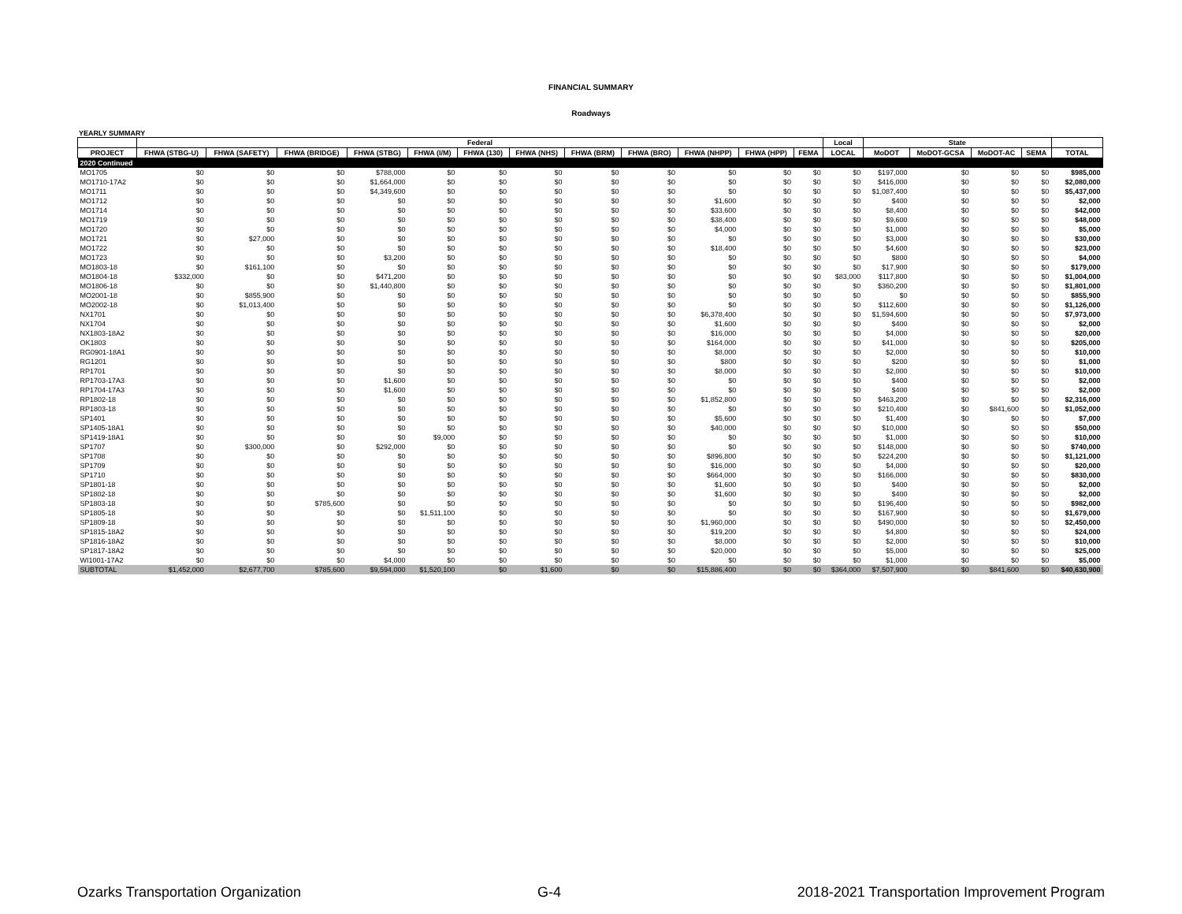FINANCIAL SUMMARY
Roadways
YEARLY SUMMARY
| | Federal | | | | | | | | | | | | Local | State | | | | |
| --- | --- | --- | --- | --- | --- | --- | --- | --- | --- | --- | --- | --- | --- | --- | --- | --- | --- | --- |
| PROJECT | FHWA (STBG-U) | FHWA (SAFETY) | FHWA (BRIDGE) | FHWA (STBG) | FHWA (I/M) | FHWA (130) | FHWA (NHS) | FHWA (BRM) | FHWA (BRO) | FHWA (NHPP) | FHWA (HPP) | FEMA | LOCAL | MoDOT | MoDOT-GCSA | MoDOT-AC | SEMA | TOTAL |
| 2020 Continued | | | | | | | | | | | | | | | | | | |
| MO1705 | $0 | $0 | $0 | $788,000 | $0 | $0 | $0 | $0 | $0 | $0 | $0 | $0 | $0 | $197,000 | $0 | $0 | $0 | $985,000 |
| MO1710-17A2 | $0 | $0 | $0 | $1,664,000 | $0 | $0 | $0 | $0 | $0 | $0 | $0 | $0 | $0 | $416,000 | $0 | $0 | $0 | $2,080,000 |
| MO1711 | $0 | $0 | $0 | $4,349,600 | $0 | $0 | $0 | $0 | $0 | $0 | $0 | $0 | $0 | $1,087,400 | $0 | $0 | $0 | $5,437,000 |
| MO1712 | $0 | $0 | $0 | $0 | $0 | $0 | $0 | $0 | $0 | $1,600 | $0 | $0 | $0 | $400 | $0 | $0 | $0 | $2,000 |
| MO1714 | $0 | $0 | $0 | $0 | $0 | $0 | $0 | $0 | $0 | $33,600 | $0 | $0 | $0 | $8,400 | $0 | $0 | $0 | $42,000 |
| MO1719 | $0 | $0 | $0 | $0 | $0 | $0 | $0 | $0 | $0 | $38,400 | $0 | $0 | $0 | $9,600 | $0 | $0 | $0 | $48,000 |
| MO1720 | $0 | $0 | $0 | $0 | $0 | $0 | $0 | $0 | $0 | $4,000 | $0 | $0 | $0 | $1,000 | $0 | $0 | $0 | $5,000 |
| MO1721 | $0 | $27,000 | $0 | $0 | $0 | $0 | $0 | $0 | $0 | $0 | $0 | $0 | $0 | $3,000 | $0 | $0 | $0 | $30,000 |
| MO1722 | $0 | $0 | $0 | $0 | $0 | $0 | $0 | $0 | $0 | $18,400 | $0 | $0 | $0 | $4,600 | $0 | $0 | $0 | $23,000 |
| MO1723 | $0 | $0 | $0 | $3,200 | $0 | $0 | $0 | $0 | $0 | $0 | $0 | $0 | $0 | $800 | $0 | $0 | $0 | $4,000 |
| MO1803-18 | $0 | $161,100 | $0 | $0 | $0 | $0 | $0 | $0 | $0 | $0 | $0 | $0 | $0 | $17,900 | $0 | $0 | $0 | $179,000 |
| MO1804-18 | $332,000 | $0 | $0 | $471,200 | $0 | $0 | $0 | $0 | $0 | $0 | $0 | $0 | $83,000 | $117,800 | $0 | $0 | $0 | $1,004,000 |
| MO1806-18 | $0 | $0 | $0 | $1,440,800 | $0 | $0 | $0 | $0 | $0 | $0 | $0 | $0 | $0 | $360,200 | $0 | $0 | $0 | $1,801,000 |
| MO2001-18 | $0 | $855,900 | $0 | $0 | $0 | $0 | $0 | $0 | $0 | $0 | $0 | $0 | $0 | $0 | $0 | $0 | $0 | $855,900 |
| MO2002-18 | $0 | $1,013,400 | $0 | $0 | $0 | $0 | $0 | $0 | $0 | $0 | $0 | $0 | $0 | $112,600 | $0 | $0 | $0 | $1,126,000 |
| NX1701 | $0 | $0 | $0 | $0 | $0 | $0 | $0 | $0 | $0 | $6,378,400 | $0 | $0 | $0 | $1,594,600 | $0 | $0 | $0 | $7,973,000 |
| NX1704 | $0 | $0 | $0 | $0 | $0 | $0 | $0 | $0 | $0 | $1,600 | $0 | $0 | $0 | $400 | $0 | $0 | $0 | $2,000 |
| NX1803-18A2 | $0 | $0 | $0 | $0 | $0 | $0 | $0 | $0 | $0 | $16,000 | $0 | $0 | $0 | $4,000 | $0 | $0 | $0 | $20,000 |
| OK1803 | $0 | $0 | $0 | $0 | $0 | $0 | $0 | $0 | $0 | $164,000 | $0 | $0 | $0 | $41,000 | $0 | $0 | $0 | $205,000 |
| RG0901-18A1 | $0 | $0 | $0 | $0 | $0 | $0 | $0 | $0 | $0 | $8,000 | $0 | $0 | $0 | $2,000 | $0 | $0 | $0 | $10,000 |
| RG1201 | $0 | $0 | $0 | $0 | $0 | $0 | $0 | $0 | $0 | $800 | $0 | $0 | $0 | $200 | $0 | $0 | $0 | $1,000 |
| RP1701 | $0 | $0 | $0 | $0 | $0 | $0 | $0 | $0 | $0 | $8,000 | $0 | $0 | $0 | $2,000 | $0 | $0 | $0 | $10,000 |
| RP1703-17A3 | $0 | $0 | $0 | $1,600 | $0 | $0 | $0 | $0 | $0 | $0 | $0 | $0 | $0 | $400 | $0 | $0 | $0 | $2,000 |
| RP1704-17A3 | $0 | $0 | $0 | $1,600 | $0 | $0 | $0 | $0 | $0 | $0 | $0 | $0 | $0 | $400 | $0 | $0 | $0 | $2,000 |
| RP1802-18 | $0 | $0 | $0 | $0 | $0 | $0 | $0 | $0 | $0 | $1,852,800 | $0 | $0 | $0 | $463,200 | $0 | $0 | $0 | $2,316,000 |
| RP1803-18 | $0 | $0 | $0 | $0 | $0 | $0 | $0 | $0 | $0 | $0 | $0 | $0 | $0 | $210,400 | $0 | $841,600 | $0 | $1,052,000 |
| SP1401 | $0 | $0 | $0 | $0 | $0 | $0 | $0 | $0 | $0 | $5,600 | $0 | $0 | $0 | $1,400 | $0 | $0 | $0 | $7,000 |
| SP1405-18A1 | $0 | $0 | $0 | $0 | $0 | $0 | $0 | $0 | $0 | $40,000 | $0 | $0 | $0 | $10,000 | $0 | $0 | $0 | $50,000 |
| SP1419-18A1 | $0 | $0 | $0 | $0 | $9,000 | $0 | $0 | $0 | $0 | $0 | $0 | $0 | $0 | $1,000 | $0 | $0 | $0 | $10,000 |
| SP1707 | $0 | $300,000 | $0 | $292,000 | $0 | $0 | $0 | $0 | $0 | $0 | $0 | $0 | $0 | $148,000 | $0 | $0 | $0 | $740,000 |
| SP1708 | $0 | $0 | $0 | $0 | $0 | $0 | $0 | $0 | $0 | $896,800 | $0 | $0 | $0 | $224,200 | $0 | $0 | $0 | $1,121,000 |
| SP1709 | $0 | $0 | $0 | $0 | $0 | $0 | $0 | $0 | $0 | $16,000 | $0 | $0 | $0 | $4,000 | $0 | $0 | $0 | $20,000 |
| SP1710 | $0 | $0 | $0 | $0 | $0 | $0 | $0 | $0 | $0 | $664,000 | $0 | $0 | $0 | $166,000 | $0 | $0 | $0 | $830,000 |
| SP1801-18 | $0 | $0 | $0 | $0 | $0 | $0 | $0 | $0 | $0 | $1,600 | $0 | $0 | $0 | $400 | $0 | $0 | $0 | $2,000 |
| SP1802-18 | $0 | $0 | $0 | $0 | $0 | $0 | $0 | $0 | $0 | $1,600 | $0 | $0 | $0 | $400 | $0 | $0 | $0 | $2,000 |
| SP1803-18 | $0 | $0 | $785,600 | $0 | $0 | $0 | $0 | $0 | $0 | $0 | $0 | $0 | $0 | $196,400 | $0 | $0 | $0 | $982,000 |
| SP1805-18 | $0 | $0 | $0 | $0 | $1,511,100 | $0 | $0 | $0 | $0 | $0 | $0 | $0 | $0 | $167,900 | $0 | $0 | $0 | $1,679,000 |
| SP1809-18 | $0 | $0 | $0 | $0 | $0 | $0 | $0 | $0 | $0 | $1,960,000 | $0 | $0 | $0 | $490,000 | $0 | $0 | $0 | $2,450,000 |
| SP1815-18A2 | $0 | $0 | $0 | $0 | $0 | $0 | $0 | $0 | $0 | $19,200 | $0 | $0 | $0 | $4,800 | $0 | $0 | $0 | $24,000 |
| SP1816-18A2 | $0 | $0 | $0 | $0 | $0 | $0 | $0 | $0 | $0 | $8,000 | $0 | $0 | $0 | $2,000 | $0 | $0 | $0 | $10,000 |
| SP1817-18A2 | $0 | $0 | $0 | $0 | $0 | $0 | $0 | $0 | $0 | $20,000 | $0 | $0 | $0 | $5,000 | $0 | $0 | $0 | $25,000 |
| WI1001-17A2 | $0 | $0 | $0 | $4,000 | $0 | $0 | $0 | $0 | $0 | $0 | $0 | $0 | $0 | $1,000 | $0 | $0 | $0 | $5,000 |
| SUBTOTAL | $1,452,000 | $2,677,700 | $785,600 | $9,594,000 | $1,520,100 | $0 | $1,600 | $0 | $0 | $15,886,400 | $0 | $0 | $364,000 | $7,507,900 | $0 | $841,600 | $0 | $40,630,900 |
Ozarks Transportation Organization G-4 2018-2021 Transportation Improvement Program